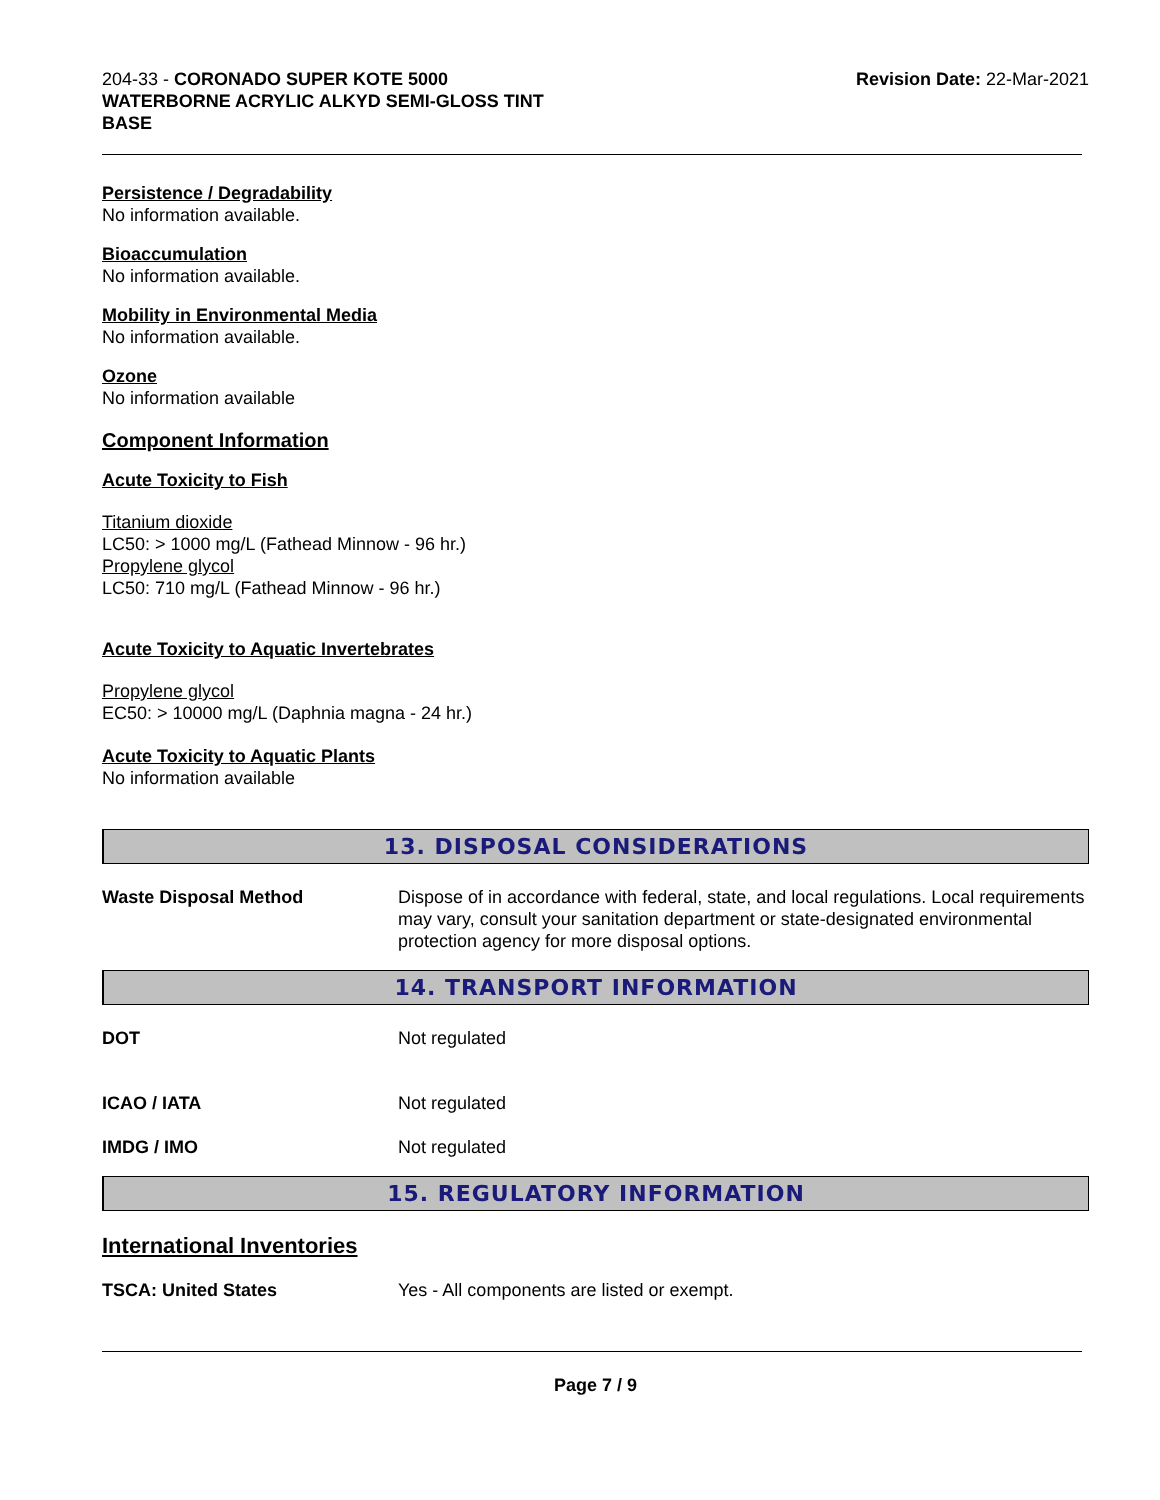204-33 - CORONADO SUPER KOTE 5000
WATERBORNE ACRYLIC ALKYD SEMI-GLOSS TINT
BASE
Revision Date: 22-Mar-2021
Persistence / Degradability
No information available.
Bioaccumulation
No information available.
Mobility in Environmental Media
No information available.
Ozone
No information available
Component Information
Acute Toxicity to Fish
Titanium dioxide
LC50: > 1000 mg/L (Fathead Minnow - 96 hr.)
Propylene glycol
LC50: 710 mg/L (Fathead Minnow - 96 hr.)
Acute Toxicity to Aquatic Invertebrates
Propylene glycol
EC50: > 10000 mg/L (Daphnia magna - 24 hr.)
Acute Toxicity to Aquatic Plants
No information available
13. DISPOSAL CONSIDERATIONS
Waste Disposal Method Dispose of in accordance with federal, state, and local regulations. Local requirements may vary, consult your sanitation department or state-designated environmental protection agency for more disposal options.
14. TRANSPORT INFORMATION
DOT Not regulated
ICAO / IATA Not regulated
IMDG / IMO Not regulated
15. REGULATORY INFORMATION
International Inventories
TSCA: United States Yes - All components are listed or exempt.
Page 7 / 9